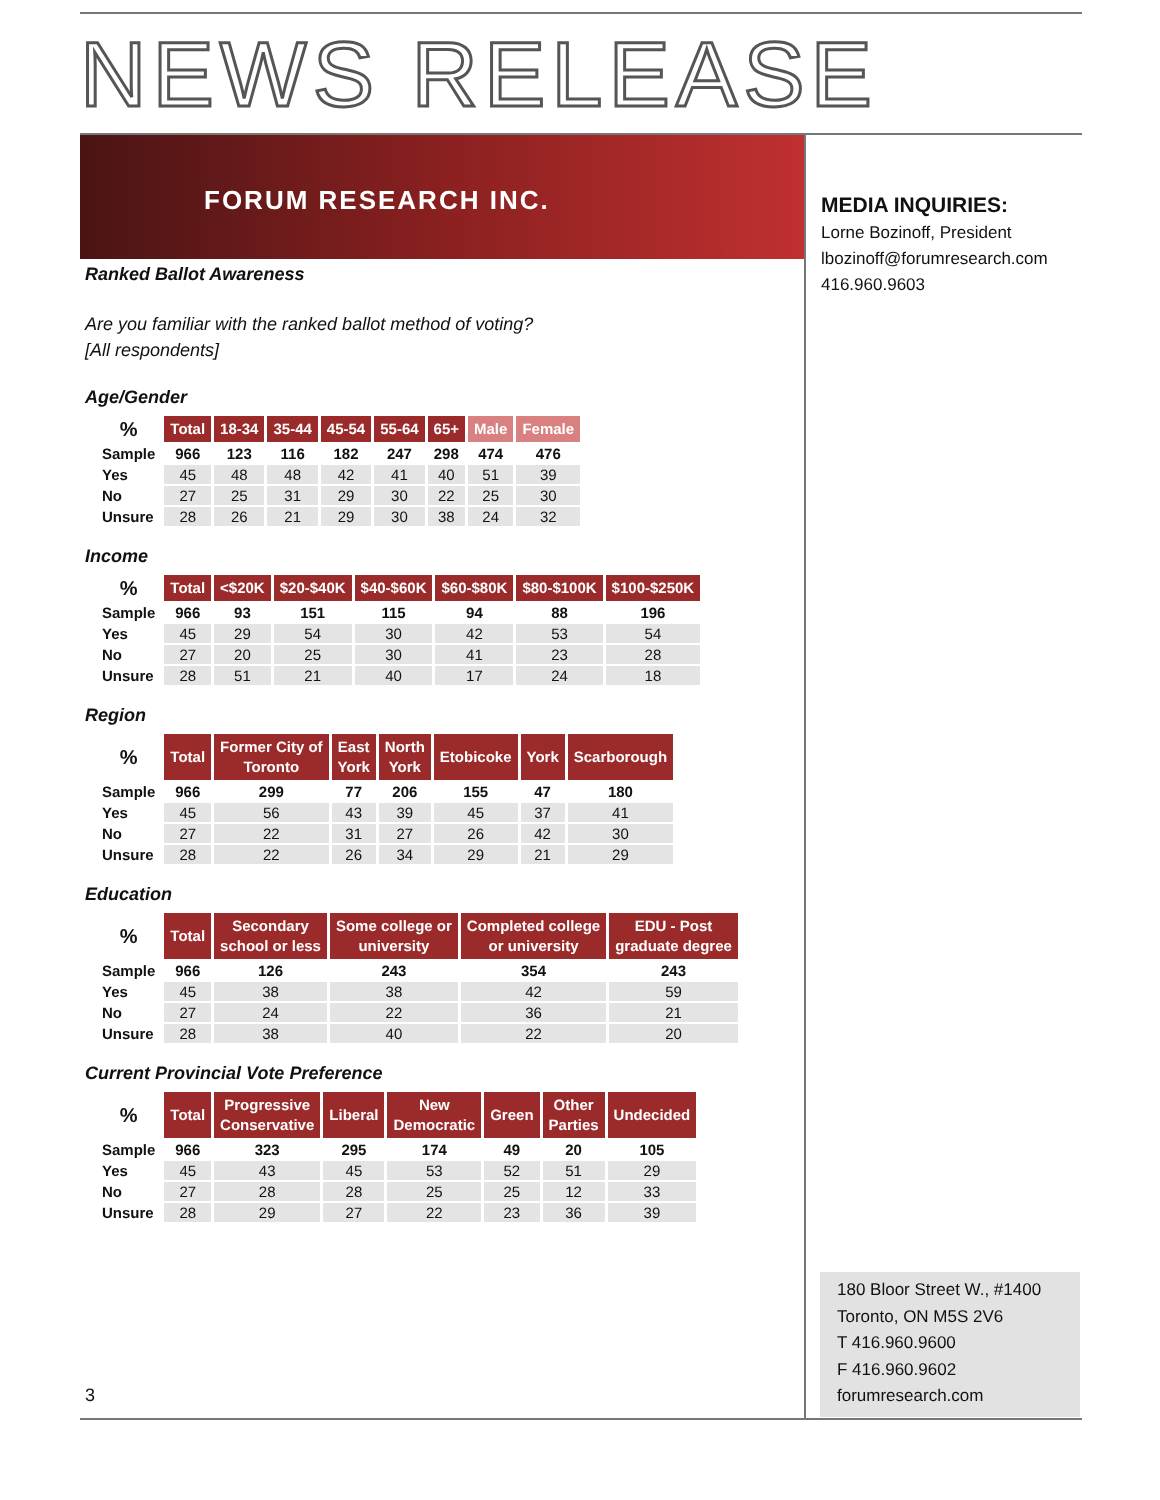NEWS RELEASE
FORUM RESEARCH INC.
MEDIA INQUIRIES:
Lorne Bozinoff, President
lbozinoff@forumresearch.com
416.960.9603
Ranked Ballot Awareness
Are you familiar with the ranked ballot method of voting?
[All respondents]
Age/Gender
| % | Total | 18-34 | 35-44 | 45-54 | 55-64 | 65+ | Male | Female |
| --- | --- | --- | --- | --- | --- | --- | --- | --- |
| Sample | 966 | 123 | 116 | 182 | 247 | 298 | 474 | 476 |
| Yes | 45 | 48 | 48 | 42 | 41 | 40 | 51 | 39 |
| No | 27 | 25 | 31 | 29 | 30 | 22 | 25 | 30 |
| Unsure | 28 | 26 | 21 | 29 | 30 | 38 | 24 | 32 |
Income
| % | Total | <$20K | $20-$40K | $40-$60K | $60-$80K | $80-$100K | $100-$250K |
| --- | --- | --- | --- | --- | --- | --- | --- |
| Sample | 966 | 93 | 151 | 115 | 94 | 88 | 196 |
| Yes | 45 | 29 | 54 | 30 | 42 | 53 | 54 |
| No | 27 | 20 | 25 | 30 | 41 | 23 | 28 |
| Unsure | 28 | 51 | 21 | 40 | 17 | 24 | 18 |
Region
| % | Total | Former City of Toronto | East York | North York | Etobicoke | York | Scarborough |
| --- | --- | --- | --- | --- | --- | --- | --- |
| Sample | 966 | 299 | 77 | 206 | 155 | 47 | 180 |
| Yes | 45 | 56 | 43 | 39 | 45 | 37 | 41 |
| No | 27 | 22 | 31 | 27 | 26 | 42 | 30 |
| Unsure | 28 | 22 | 26 | 34 | 29 | 21 | 29 |
Education
| % | Total | Secondary school or less | Some college or university | Completed college or university | EDU - Post graduate degree |
| --- | --- | --- | --- | --- | --- |
| Sample | 966 | 126 | 243 | 354 | 243 |
| Yes | 45 | 38 | 38 | 42 | 59 |
| No | 27 | 24 | 22 | 36 | 21 |
| Unsure | 28 | 38 | 40 | 22 | 20 |
Current Provincial Vote Preference
| % | Total | Progressive Conservative | Liberal | New Democratic | Green | Other Parties | Undecided |
| --- | --- | --- | --- | --- | --- | --- | --- |
| Sample | 966 | 323 | 295 | 174 | 49 | 20 | 105 |
| Yes | 45 | 43 | 45 | 53 | 52 | 51 | 29 |
| No | 27 | 28 | 28 | 25 | 25 | 12 | 33 |
| Unsure | 28 | 29 | 27 | 22 | 23 | 36 | 39 |
180 Bloor Street W., #1400
Toronto, ON M5S 2V6
T 416.960.9600
F 416.960.9602
forumresearch.com
3